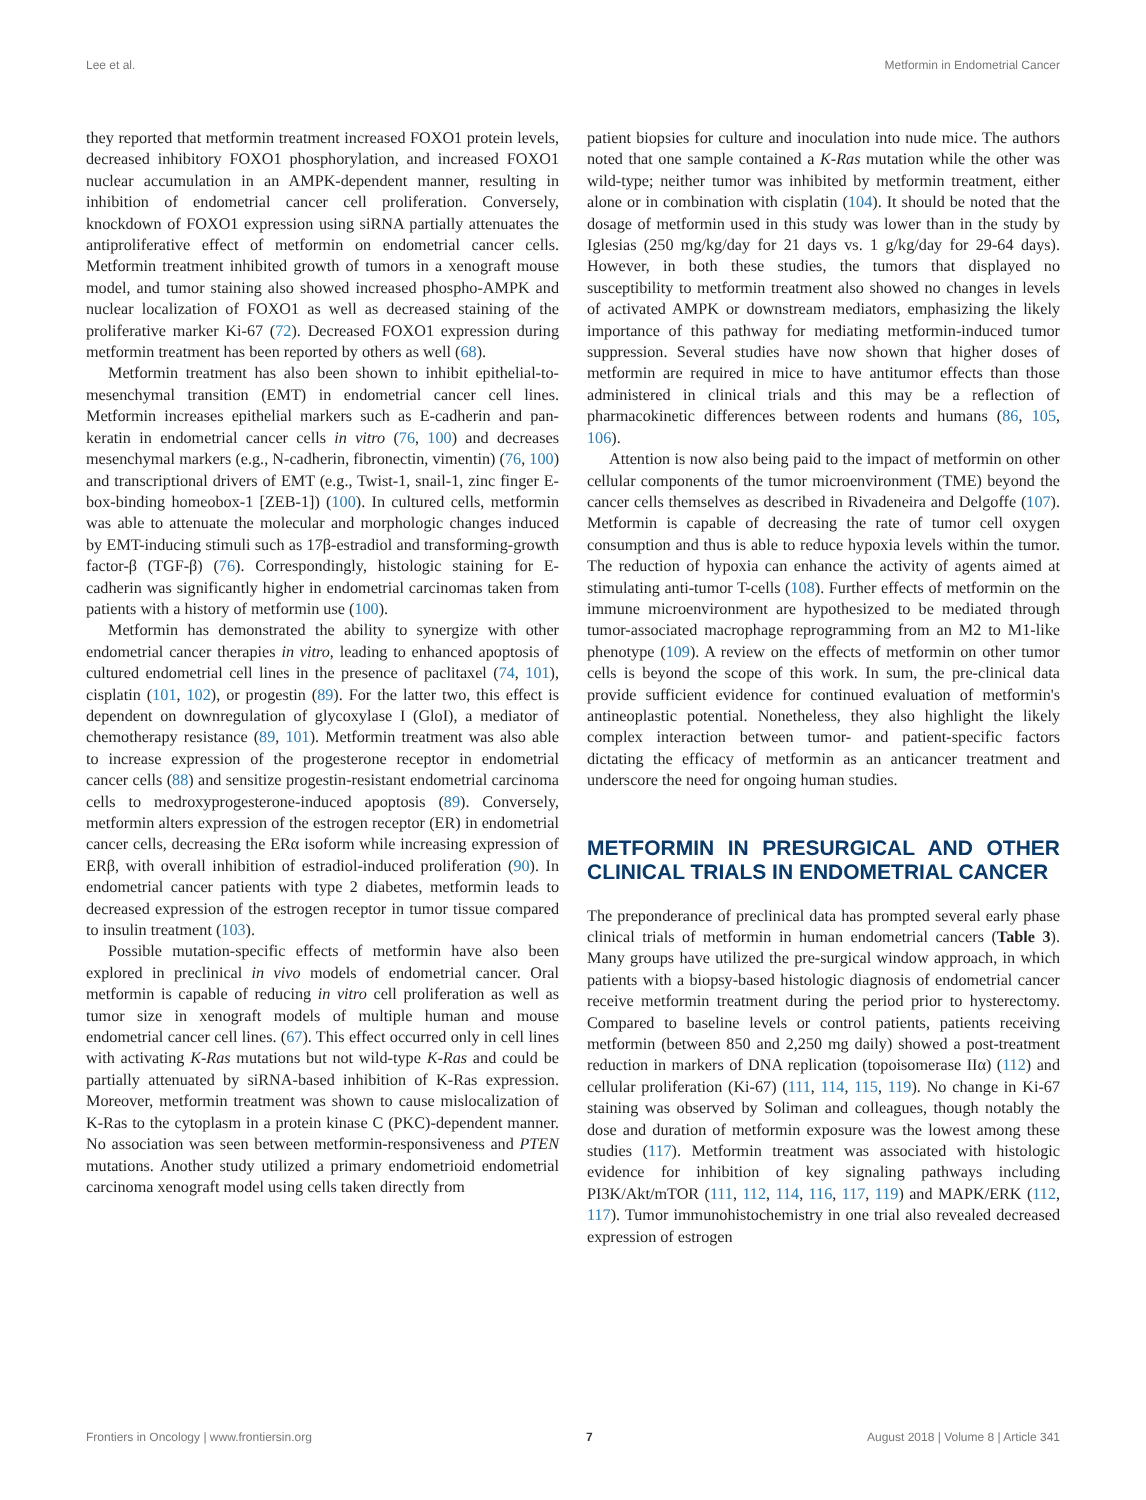Lee et al. Metformin in Endometrial Cancer
they reported that metformin treatment increased FOXO1 protein levels, decreased inhibitory FOXO1 phosphorylation, and increased FOXO1 nuclear accumulation in an AMPK-dependent manner, resulting in inhibition of endometrial cancer cell proliferation. Conversely, knockdown of FOXO1 expression using siRNA partially attenuates the antiproliferative effect of metformin on endometrial cancer cells. Metformin treatment inhibited growth of tumors in a xenograft mouse model, and tumor staining also showed increased phospho-AMPK and nuclear localization of FOXO1 as well as decreased staining of the proliferative marker Ki-67 (72). Decreased FOXO1 expression during metformin treatment has been reported by others as well (68).
Metformin treatment has also been shown to inhibit epithelial-to-mesenchymal transition (EMT) in endometrial cancer cell lines. Metformin increases epithelial markers such as E-cadherin and pan-keratin in endometrial cancer cells in vitro (76, 100) and decreases mesenchymal markers (e.g., N-cadherin, fibronectin, vimentin) (76, 100) and transcriptional drivers of EMT (e.g., Twist-1, snail-1, zinc finger E-box-binding homeobox-1 [ZEB-1]) (100). In cultured cells, metformin was able to attenuate the molecular and morphologic changes induced by EMT-inducing stimuli such as 17β-estradiol and transforming-growth factor-β (TGF-β) (76). Correspondingly, histologic staining for E-cadherin was significantly higher in endometrial carcinomas taken from patients with a history of metformin use (100).
Metformin has demonstrated the ability to synergize with other endometrial cancer therapies in vitro, leading to enhanced apoptosis of cultured endometrial cell lines in the presence of paclitaxel (74, 101), cisplatin (101, 102), or progestin (89). For the latter two, this effect is dependent on downregulation of glycoxylase I (GloI), a mediator of chemotherapy resistance (89, 101). Metformin treatment was also able to increase expression of the progesterone receptor in endometrial cancer cells (88) and sensitize progestin-resistant endometrial carcinoma cells to medroxyprogesterone-induced apoptosis (89). Conversely, metformin alters expression of the estrogen receptor (ER) in endometrial cancer cells, decreasing the ERα isoform while increasing expression of ERβ, with overall inhibition of estradiol-induced proliferation (90). In endometrial cancer patients with type 2 diabetes, metformin leads to decreased expression of the estrogen receptor in tumor tissue compared to insulin treatment (103).
Possible mutation-specific effects of metformin have also been explored in preclinical in vivo models of endometrial cancer. Oral metformin is capable of reducing in vitro cell proliferation as well as tumor size in xenograft models of multiple human and mouse endometrial cancer cell lines. (67). This effect occurred only in cell lines with activating K-Ras mutations but not wild-type K-Ras and could be partially attenuated by siRNA-based inhibition of K-Ras expression. Moreover, metformin treatment was shown to cause mislocalization of K-Ras to the cytoplasm in a protein kinase C (PKC)-dependent manner. No association was seen between metformin-responsiveness and PTEN mutations. Another study utilized a primary endometrioid endometrial carcinoma xenograft model using cells taken directly from
patient biopsies for culture and inoculation into nude mice. The authors noted that one sample contained a K-Ras mutation while the other was wild-type; neither tumor was inhibited by metformin treatment, either alone or in combination with cisplatin (104). It should be noted that the dosage of metformin used in this study was lower than in the study by Iglesias (250 mg/kg/day for 21 days vs. 1 g/kg/day for 29-64 days). However, in both these studies, the tumors that displayed no susceptibility to metformin treatment also showed no changes in levels of activated AMPK or downstream mediators, emphasizing the likely importance of this pathway for mediating metformin-induced tumor suppression. Several studies have now shown that higher doses of metformin are required in mice to have antitumor effects than those administered in clinical trials and this may be a reflection of pharmacokinetic differences between rodents and humans (86, 105, 106).
Attention is now also being paid to the impact of metformin on other cellular components of the tumor microenvironment (TME) beyond the cancer cells themselves as described in Rivadeneira and Delgoffe (107). Metformin is capable of decreasing the rate of tumor cell oxygen consumption and thus is able to reduce hypoxia levels within the tumor. The reduction of hypoxia can enhance the activity of agents aimed at stimulating anti-tumor T-cells (108). Further effects of metformin on the immune microenvironment are hypothesized to be mediated through tumor-associated macrophage reprogramming from an M2 to M1-like phenotype (109). A review on the effects of metformin on other tumor cells is beyond the scope of this work. In sum, the pre-clinical data provide sufficient evidence for continued evaluation of metformin's antineoplastic potential. Nonetheless, they also highlight the likely complex interaction between tumor- and patient-specific factors dictating the efficacy of metformin as an anticancer treatment and underscore the need for ongoing human studies.
METFORMIN IN PRESURGICAL AND OTHER CLINICAL TRIALS IN ENDOMETRIAL CANCER
The preponderance of preclinical data has prompted several early phase clinical trials of metformin in human endometrial cancers (Table 3). Many groups have utilized the pre-surgical window approach, in which patients with a biopsy-based histologic diagnosis of endometrial cancer receive metformin treatment during the period prior to hysterectomy. Compared to baseline levels or control patients, patients receiving metformin (between 850 and 2,250 mg daily) showed a post-treatment reduction in markers of DNA replication (topoisomerase IIα) (112) and cellular proliferation (Ki-67) (111, 114, 115, 119). No change in Ki-67 staining was observed by Soliman and colleagues, though notably the dose and duration of metformin exposure was the lowest among these studies (117). Metformin treatment was associated with histologic evidence for inhibition of key signaling pathways including PI3K/Akt/mTOR (111, 112, 114, 116, 117, 119) and MAPK/ERK (112, 117). Tumor immunohistochemistry in one trial also revealed decreased expression of estrogen
Frontiers in Oncology | www.frontiersin.org 7 August 2018 | Volume 8 | Article 341